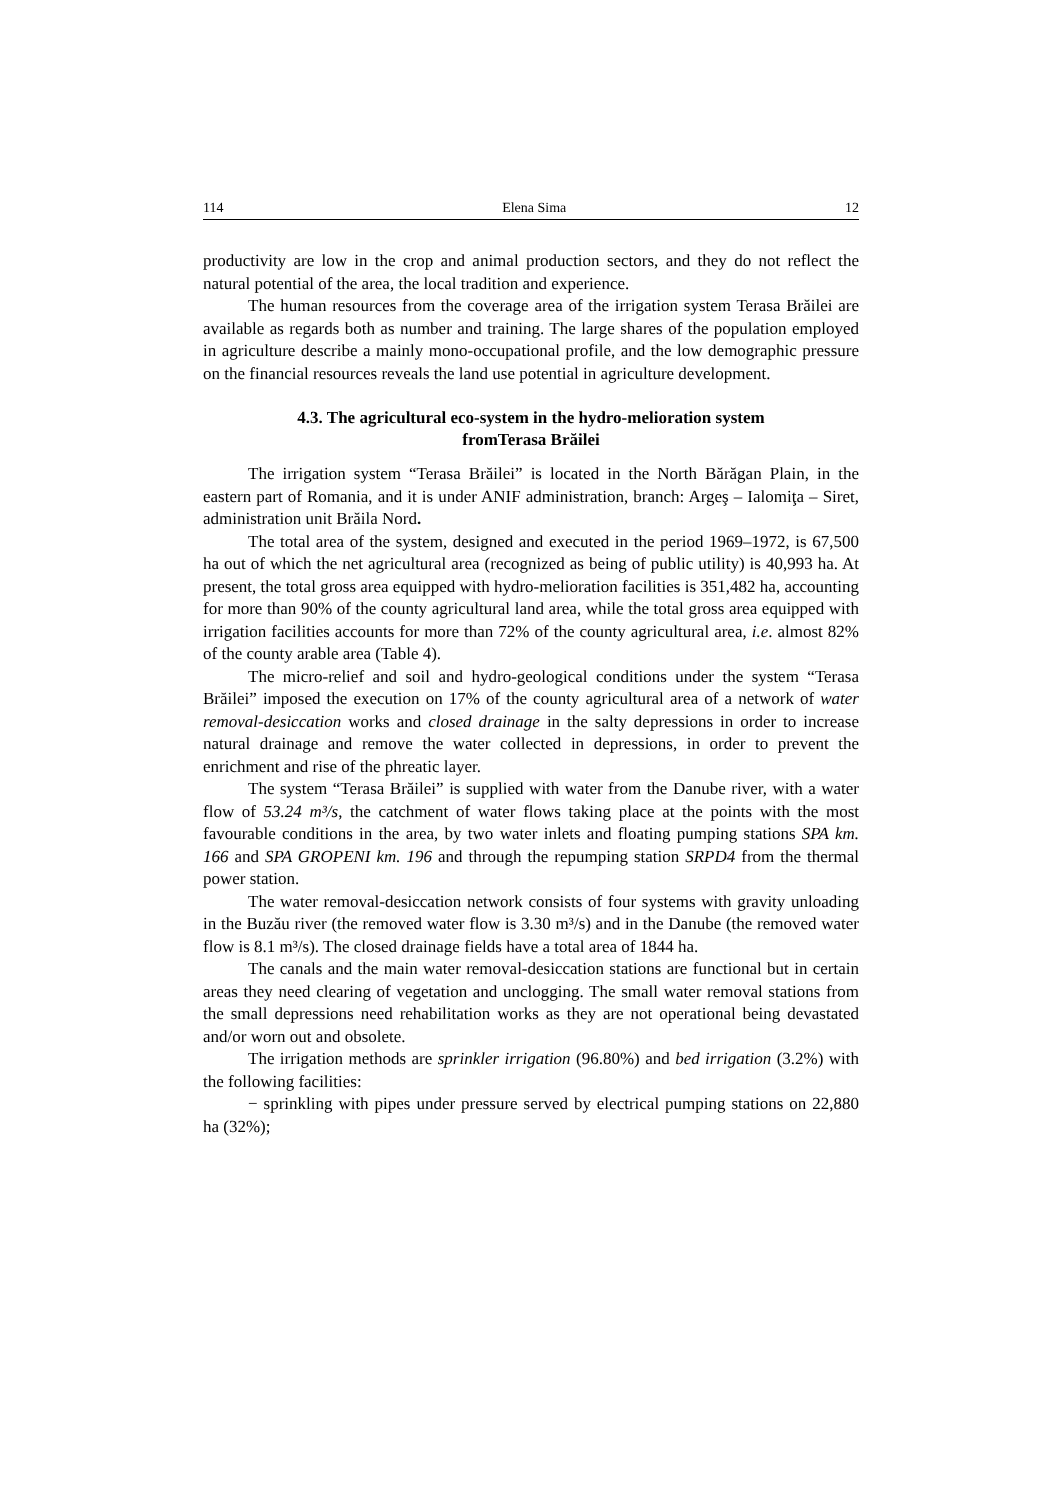114 Elena Sima 12
productivity are low in the crop and animal production sectors, and they do not reflect the natural potential of the area, the local tradition and experience.
The human resources from the coverage area of the irrigation system Terasa Brăilei are available as regards both as number and training. The large shares of the population employed in agriculture describe a mainly mono-occupational profile, and the low demographic pressure on the financial resources reveals the land use potential in agriculture development.
4.3. The agricultural eco-system in the hydro-melioration system
fromTerasa Brăilei
The irrigation system “Terasa Brăilei” is located in the North Bărăgan Plain, in the eastern part of Romania, and it is under ANIF administration, branch: Argeş – Ialomiţa – Siret, administration unit Brăila Nord.
The total area of the system, designed and executed in the period 1969–1972, is 67,500 ha out of which the net agricultural area (recognized as being of public utility) is 40,993 ha. At present, the total gross area equipped with hydro-melioration facilities is 351,482 ha, accounting for more than 90% of the county agricultural land area, while the total gross area equipped with irrigation facilities accounts for more than 72% of the county agricultural area, i.e. almost 82% of the county arable area (Table 4).
The micro-relief and soil and hydro-geological conditions under the system “Terasa Brăilei” imposed the execution on 17% of the county agricultural area of a network of water removal-desiccation works and closed drainage in the salty depressions in order to increase natural drainage and remove the water collected in depressions, in order to prevent the enrichment and rise of the phreatic layer.
The system “Terasa Brăilei” is supplied with water from the Danube river, with a water flow of 53.24 m³/s, the catchment of water flows taking place at the points with the most favourable conditions in the area, by two water inlets and floating pumping stations SPA km. 166 and SPA GROPENI km. 196 and through the repumping station SRPD4 from the thermal power station.
The water removal-desiccation network consists of four systems with gravity unloading in the Buzău river (the removed water flow is 3.30 m³/s) and in the Danube (the removed water flow is 8.1 m³/s). The closed drainage fields have a total area of 1844 ha.
The canals and the main water removal-desiccation stations are functional but in certain areas they need clearing of vegetation and unclogging. The small water removal stations from the small depressions need rehabilitation works as they are not operational being devastated and/or worn out and obsolete.
The irrigation methods are sprinkler irrigation (96.80%) and bed irrigation (3.2%) with the following facilities:
− sprinkling with pipes under pressure served by electrical pumping stations on 22,880 ha (32%);